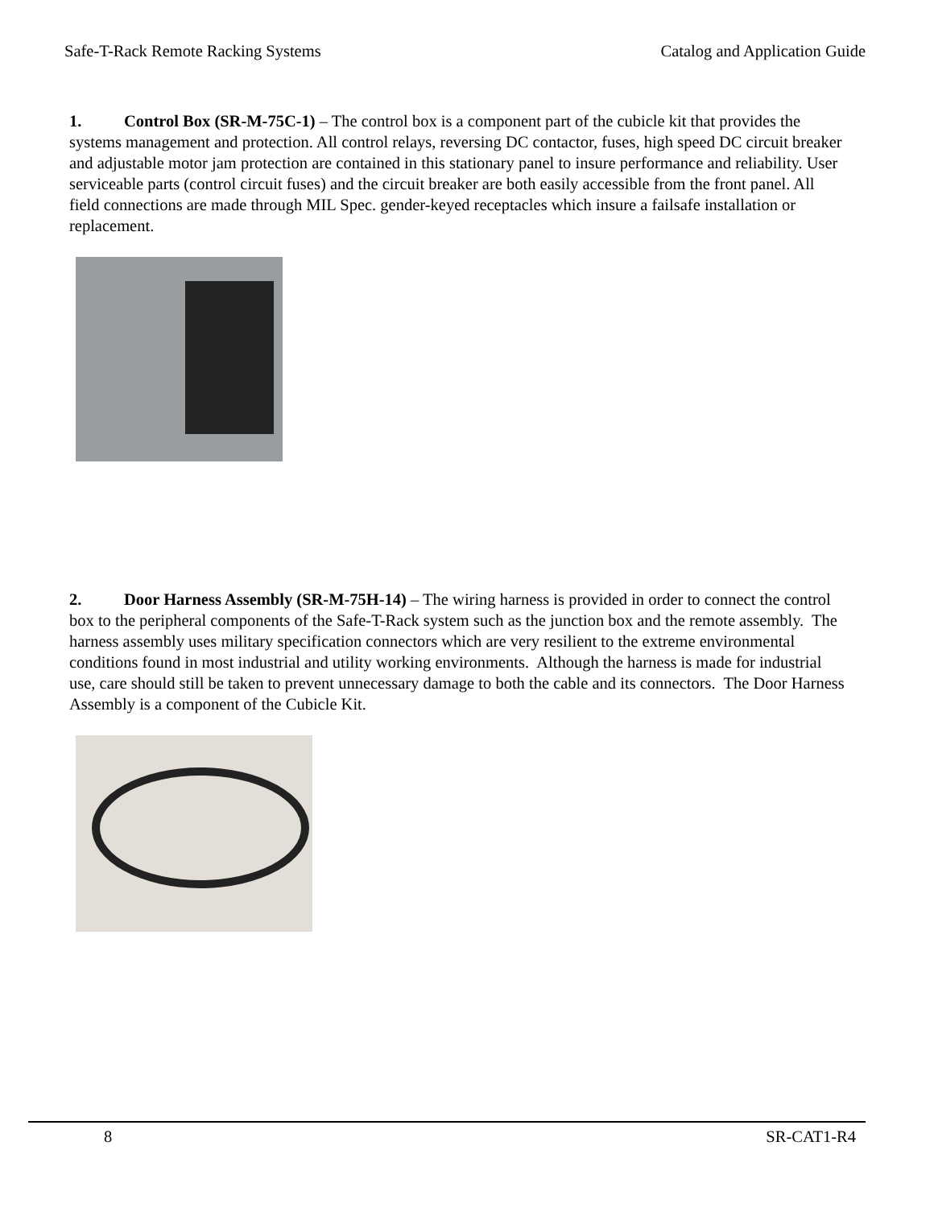Safe-T-Rack Remote Racking Systems Catalog and Application Guide
1. Control Box (SR-M-75C-1) – The control box is a component part of the cubicle kit that provides the systems management and protection. All control relays, reversing DC contactor, fuses, high speed DC circuit breaker and adjustable motor jam protection are contained in this stationary panel to insure performance and reliability. User serviceable parts (control circuit fuses) and the circuit breaker are both easily accessible from the front panel. All field connections are made through MIL Spec. gender-keyed receptacles which insure a failsafe installation or replacement.
2. Door Harness Assembly (SR-M-75H-14) – The wiring harness is provided in order to connect the control box to the peripheral components of the Safe-T-Rack system such as the junction box and the remote assembly. The harness assembly uses military specification connectors which are very resilient to the extreme environmental conditions found in most industrial and utility working environments. Although the harness is made for industrial use, care should still be taken to prevent unnecessary damage to both the cable and its connectors. The Door Harness Assembly is a component of the Cubicle Kit.
8 SR-CAT1-R4